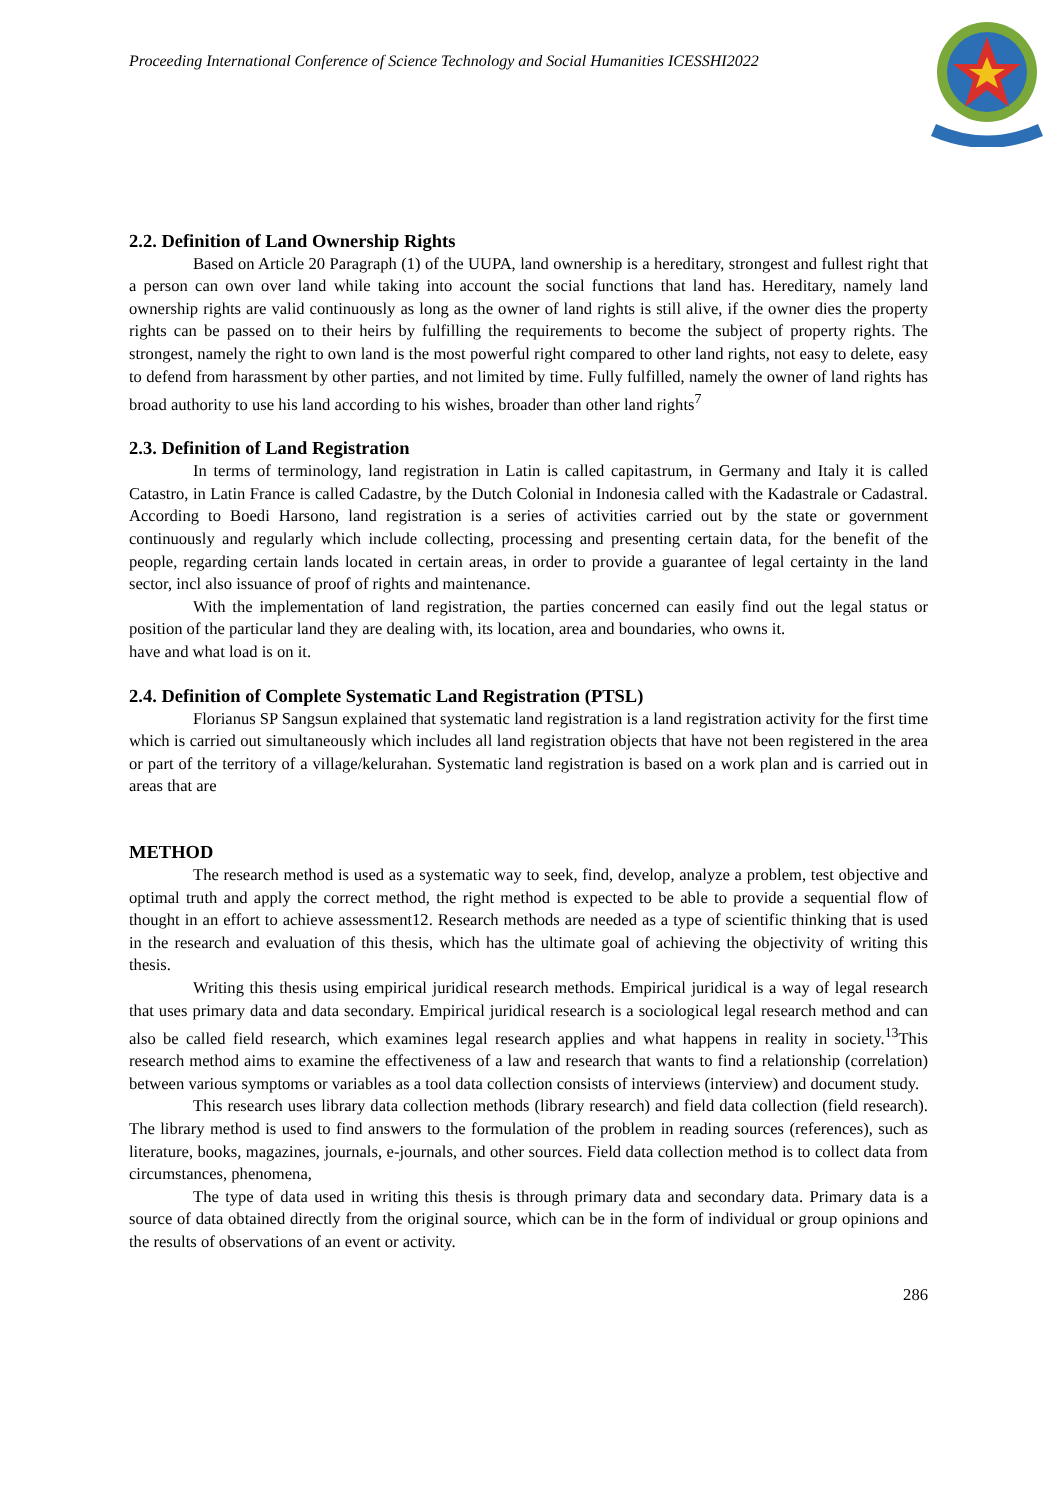Proceeding International Conference of Science Technology and Social Humanities ICESSHI2022
2.2. Definition of Land Ownership Rights
Based on Article 20 Paragraph (1) of the UUPA, land ownership is a hereditary, strongest and fullest right that a person can own over land while taking into account the social functions that land has. Hereditary, namely land ownership rights are valid continuously as long as the owner of land rights is still alive, if the owner dies the property rights can be passed on to their heirs by fulfilling the requirements to become the subject of property rights. The strongest, namely the right to own land is the most powerful right compared to other land rights, not easy to delete, easy to defend from harassment by other parties, and not limited by time. Fully fulfilled, namely the owner of land rights has broad authority to use his land according to his wishes, broader than other land rights<sup>7</sup>
2.3. Definition of Land Registration
In terms of terminology, land registration in Latin is called capitastrum, in Germany and Italy it is called Catastro, in Latin France is called Cadastre, by the Dutch Colonial in Indonesia called with the Kadastrale or Cadastral. According to Boedi Harsono, land registration is a series of activities carried out by the state or government continuously and regularly which include collecting, processing and presenting certain data, for the benefit of the people, regarding certain lands located in certain areas, in order to provide a guarantee of legal certainty in the land sector, incl also issuance of proof of rights and maintenance.
With the implementation of land registration, the parties concerned can easily find out the legal status or position of the particular land they are dealing with, its location, area and boundaries, who owns it.
have and what load is on it.
2.4. Definition of Complete Systematic Land Registration (PTSL)
Florianus SP Sangsun explained that systematic land registration is a land registration activity for the first time which is carried out simultaneously which includes all land registration objects that have not been registered in the area or part of the territory of a village/kelurahan. Systematic land registration is based on a work plan and is carried out in areas that are
METHOD
The research method is used as a systematic way to seek, find, develop, analyze a problem, test objective and optimal truth and apply the correct method, the right method is expected to be able to provide a sequential flow of thought in an effort to achieve assessment12. Research methods are needed as a type of scientific thinking that is used in the research and evaluation of this thesis, which has the ultimate goal of achieving the objectivity of writing this thesis.
Writing this thesis using empirical juridical research methods. Empirical juridical is a way of legal research that uses primary data and data secondary. Empirical juridical research is a sociological legal research method and can also be called field research, which examines legal research applies and what happens in reality in society.<sup>13</sup>This research method aims to examine the effectiveness of a law and research that wants to find a relationship (correlation) between various symptoms or variables as a tool data collection consists of interviews (interview) and document study.
This research uses library data collection methods (library research) and field data collection (field research). The library method is used to find answers to the formulation of the problem in reading sources (references), such as literature, books, magazines, journals, e-journals, and other sources. Field data collection method is to collect data from circumstances, phenomena,
The type of data used in writing this thesis is through primary data and secondary data. Primary data is a source of data obtained directly from the original source, which can be in the form of individual or group opinions and the results of observations of an event or activity.
286